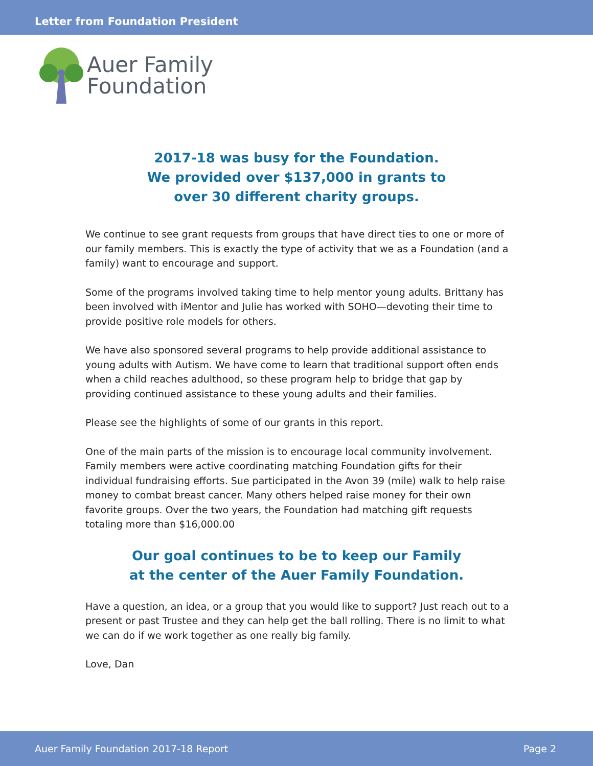Letter from Foundation President
Auer Family
Foundation
2017-18 was busy for the Foundation.
We provided over $137,000 in grants to
over 30 different charity groups.
We continue to see grant requests from groups that have direct ties to one or more of our family members. This is exactly the type of activity that we as a Foundation (and a family) want to encourage and support.
Some of the programs involved taking time to help mentor young adults. Brittany has been involved with iMentor and Julie has worked with SOHO—devoting their time to provide positive role models for others.
We have also sponsored several programs to help provide additional assistance to young adults with Autism. We have come to learn that traditional support often ends when a child reaches adulthood, so these program help to bridge that gap by providing continued assistance to these young adults and their families.
Please see the highlights of some of our grants in this report.
One of the main parts of the mission is to encourage local community involvement. Family members were active coordinating matching Foundation gifts for their individual fundraising efforts. Sue participated in the Avon 39 (mile) walk to help raise money to combat breast cancer. Many others helped raise money for their own favorite groups. Over the two years, the Foundation had matching gift requests totaling more than $16,000.00
Our goal continues to be to keep our Family
at the center of the Auer Family Foundation.
Have a question, an idea, or a group that you would like to support? Just reach out to a present or past Trustee and they can help get the ball rolling. There is no limit to what we can do if we work together as one really big family.
Love, Dan
Auer Family Foundation 2017-18 Report Page 2